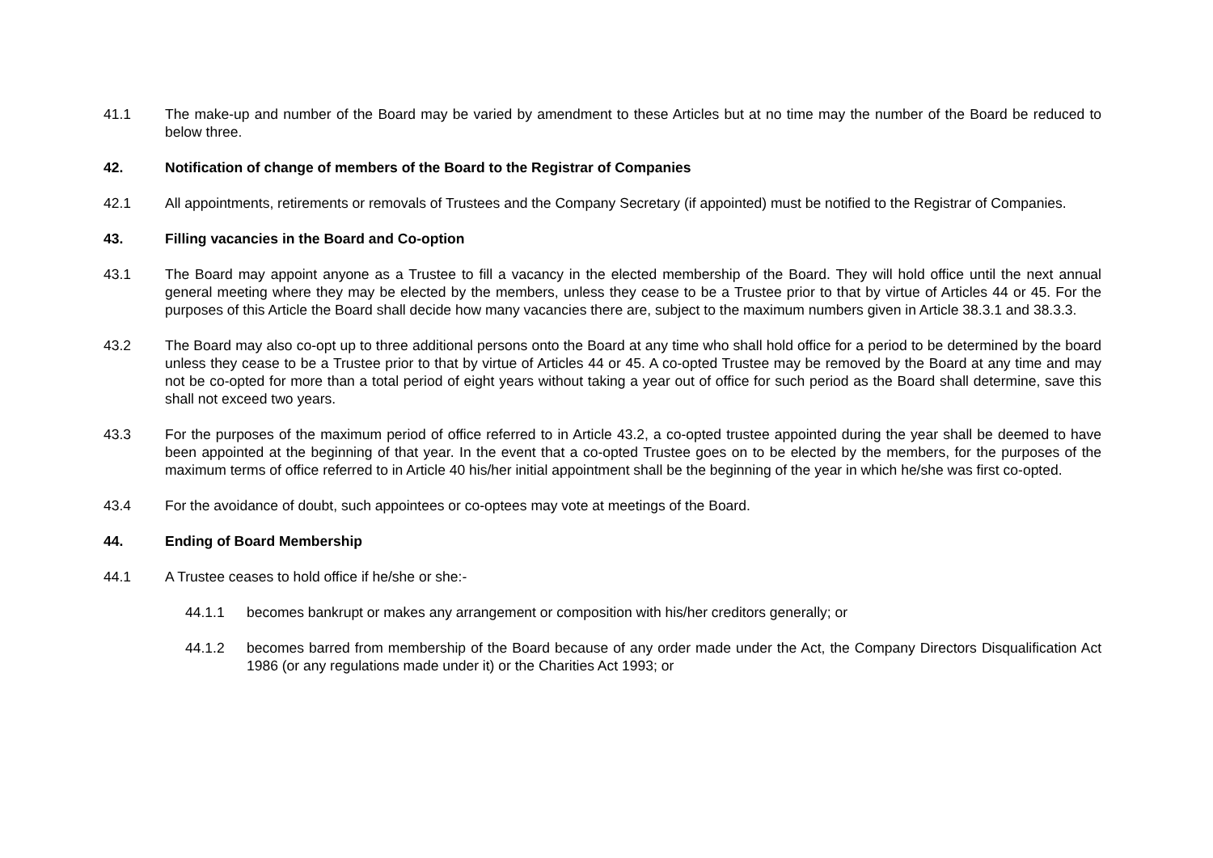41.1 The make-up and number of the Board may be varied by amendment to these Articles but at no time may the number of the Board be reduced to below three.
42. Notification of change of members of the Board to the Registrar of Companies
42.1 All appointments, retirements or removals of Trustees and the Company Secretary (if appointed) must be notified to the Registrar of Companies.
43. Filling vacancies in the Board and Co-option
43.1 The Board may appoint anyone as a Trustee to fill a vacancy in the elected membership of the Board. They will hold office until the next annual general meeting where they may be elected by the members, unless they cease to be a Trustee prior to that by virtue of Articles 44 or 45. For the purposes of this Article the Board shall decide how many vacancies there are, subject to the maximum numbers given in Article 38.3.1 and 38.3.3.
43.2 The Board may also co-opt up to three additional persons onto the Board at any time who shall hold office for a period to be determined by the board unless they cease to be a Trustee prior to that by virtue of Articles 44 or 45. A co-opted Trustee may be removed by the Board at any time and may not be co-opted for more than a total period of eight years without taking a year out of office for such period as the Board shall determine, save this shall not exceed two years.
43.3 For the purposes of the maximum period of office referred to in Article 43.2, a co-opted trustee appointed during the year shall be deemed to have been appointed at the beginning of that year. In the event that a co-opted Trustee goes on to be elected by the members, for the purposes of the maximum terms of office referred to in Article 40 his/her initial appointment shall be the beginning of the year in which he/she was first co-opted.
43.4 For the avoidance of doubt, such appointees or co-optees may vote at meetings of the Board.
44. Ending of Board Membership
44.1 A Trustee ceases to hold office if he/she or she:-
44.1.1 becomes bankrupt or makes any arrangement or composition with his/her creditors generally; or
44.1.2 becomes barred from membership of the Board because of any order made under the Act, the Company Directors Disqualification Act 1986 (or any regulations made under it) or the Charities Act 1993; or